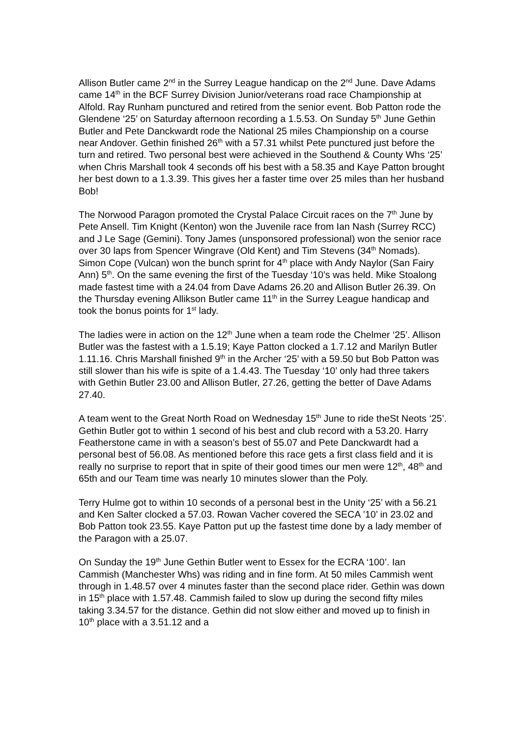Allison Butler came 2<sup>nd</sup> in the Surrey League handicap on the 2<sup>nd</sup> June. Dave Adams came 14<sup>th</sup> in the BCF Surrey Division Junior/veterans road race Championship at Alfold. Ray Runham punctured and retired from the senior event. Bob Patton rode the Glendene ‘25’ on Saturday afternoon recording a 1.5.53. On Sunday 5<sup>th</sup> June Gethin Butler and Pete Danckwardt rode the National 25 miles Championship on a course near Andover. Gethin finished 26<sup>th</sup> with a 57.31 whilst Pete punctured just before the turn and retired. Two personal best were achieved in the Southend & County Whs ‘25’ when Chris Marshall took 4 seconds off his best with a 58.35 and Kaye Patton brought her best down to a 1.3.39. This gives her a faster time over 25 miles than her husband Bob!
The Norwood Paragon promoted the Crystal Palace Circuit races on the 7<sup>th</sup> June by Pete Ansell. Tim Knight (Kenton) won the Juvenile race from Ian Nash (Surrey RCC) and J Le Sage (Gemini). Tony James (unsponsored professional) won the senior race over 30 laps from Spencer Wingrave (Old Kent) and Tim Stevens (34<sup>th</sup> Nomads). Simon Cope (Vulcan) won the bunch sprint for 4<sup>th</sup> place with Andy Naylor (San Fairy Ann) 5<sup>th</sup>. On the same evening the first of the Tuesday ‘10’s was held. Mike Stoalong made fastest time with a 24.04 from Dave Adams 26.20 and Allison Butler 26.39. On the Thursday evening Allikson Butler came 11<sup>th</sup> in the Surrey League handicap and took the bonus points for 1<sup>st</sup> lady.
The ladies were in action on the 12<sup>th</sup> June when a team rode the Chelmer ‘25’. Allison Butler was the fastest with a 1.5.19; Kaye Patton clocked a 1.7.12 and Marilyn Butler 1.11.16. Chris Marshall finished 9<sup>th</sup> in the Archer ‘25’ with a 59.50 but Bob Patton was still slower than his wife is spite of a 1.4.43. The Tuesday ‘10’ only had three takers with Gethin Butler 23.00 and Allison Butler, 27.26, getting the better of Dave Adams 27.40.
A team went to the Great North Road on Wednesday 15<sup>th</sup> June to ride theSt Neots ‘25’. Gethin Butler got to within 1 second of his best and club record with a 53.20. Harry Featherstone came in with a season’s best of 55.07 and Pete Danckwardt had a personal best of 56.08. As mentioned before this race gets a first class field and it is really no surprise to report that in spite of their good times our men were 12<sup>th</sup>, 48<sup>th</sup> and 65th and our Team time was nearly 10 minutes slower than the Poly.
Terry Hulme got to within 10 seconds of a personal best in the Unity ‘25’ with a 56.21 and Ken Salter clocked a 57.03. Rowan Vacher covered the SECA ’10’ in 23.02 and Bob Patton took 23.55. Kaye Patton put up the fastest time done by a lady member of the Paragon with a 25.07.
On Sunday the 19<sup>th</sup> June Gethin Butler went to Essex for the ECRA ‘100’. Ian Cammish (Manchester Whs) was riding and in fine form. At 50 miles Cammish went through in 1.48.57 over 4 minutes faster than the second place rider. Gethin was down in 15<sup>th</sup> place with 1.57.48. Cammish failed to slow up during the second fifty miles taking 3.34.57 for the distance. Gethin did not slow either and moved up to finish in 10<sup>th</sup> place with a 3.51.12 and a